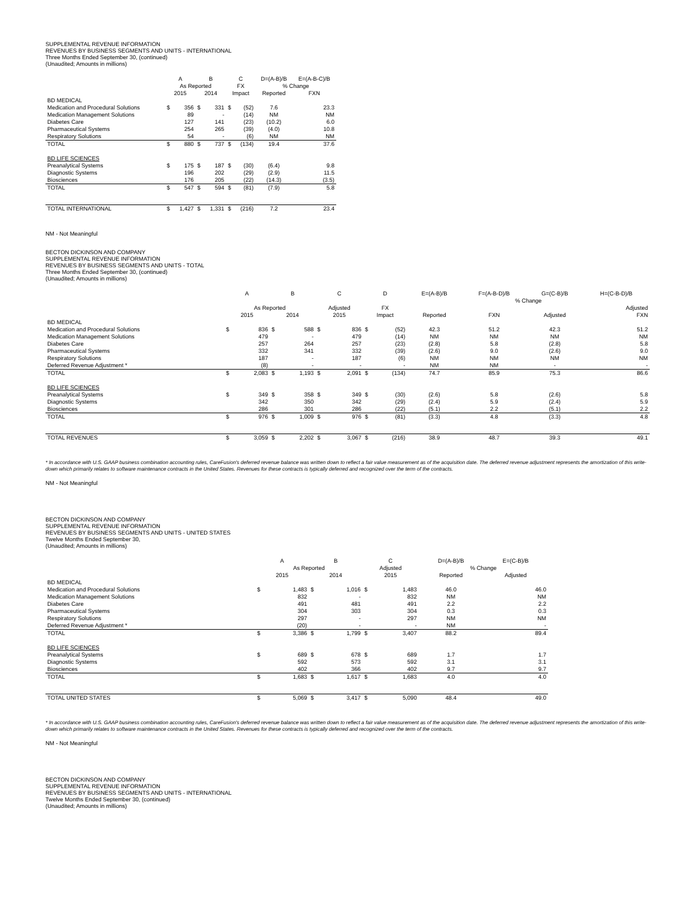SUPPLEMENTAL REVENUE INFORMATION
REVENUES BY BUSINESS SEGMENTS AND UNITS - INTERNATIONAL
Three Months Ended September 30, (continued)
(Unaudited; Amounts in millions)
| | A | | B | | C | | D=(A-B)/B | E=(A-B-C)/B |
| --- | --- | --- | --- | --- | --- | --- | --- | --- |
| | As Reported | | | | FX | | % Change | |
| | 2015 | | 2014 | | Impact | | Reported | FXN |
| BD MEDICAL | | | | | | | | |
| Medication and Procedural Solutions | $ | 356 | $ | 331 | $ | (52) | 7.6 | 23.3 |
| Medication Management Solutions | | 89 | | - | | (14) | NM | NM |
| Diabetes Care | | 127 | | 141 | | (23) | (10.2) | 6.0 |
| Pharmaceutical Systems | | 254 | | 265 | | (39) | (4.0) | 10.8 |
| Respiratory Solutions | | 54 | | - | | (6) | NM | NM |
| TOTAL | $ | 880 | $ | 737 | $ | (134) | 19.4 | 37.6 |
| BD LIFE SCIENCES | | | | | | | | |
| Preanalytical Systems | $ | 175 | $ | 187 | $ | (30) | (6.4) | 9.8 |
| Diagnostic Systems | | 196 | | 202 | | (29) | (2.9) | 11.5 |
| Biosciences | | 176 | | 205 | | (22) | (14.3) | (3.5) |
| TOTAL | $ | 547 | $ | 594 | $ | (81) | (7.9) | 5.8 |
| TOTAL INTERNATIONAL | $ | 1,427 | $ | 1,331 | $ | (216) | 7.2 | 23.4 |
NM - Not Meaningful
BECTON DICKINSON AND COMPANY
SUPPLEMENTAL REVENUE INFORMATION
REVENUES BY BUSINESS SEGMENTS AND UNITS - TOTAL
Three Months Ended September 30, (continued)
(Unaudited; Amounts in millions)
| | A | | B | | C | | D | | E=(A-B)/B | F=(A-B-D)/B | G=(C-B)/B | H=(C-B-D)/B |
| --- | --- | --- | --- | --- | --- | --- | --- | --- | --- | --- | --- | --- |
| | | | | | | | | | % Change | | | |
| | As Reported | | | | Adjusted | | FX | | | | | Adjusted |
| | 2015 | | 2014 | | 2015 | | Impact | | Reported | FXN | Adjusted | FXN |
| BD MEDICAL | | | | | | | | | | | | |
| Medication and Procedural Solutions | $ | 836 | $ | 588 | $ | 836 | $ | (52) | 42.3 | 51.2 | 42.3 | 51.2 |
| Medication Management Solutions | | 479 | | - | | 479 | | (14) | NM | NM | NM | NM |
| Diabetes Care | | 257 | | 264 | | 257 | | (23) | (2.8) | 5.8 | (2.8) | 5.8 |
| Pharmaceutical Systems | | 332 | | 341 | | 332 | | (39) | (2.6) | 9.0 | (2.6) | 9.0 |
| Respiratory Solutions | | 187 | | - | | 187 | | (6) | NM | NM | NM | NM |
| Deferred Revenue Adjustment * | | (8) | | - | | - | | - | NM | NM | - | - |
| TOTAL | $ | 2,083 | $ | 1,193 | $ | 2,091 | $ | (134) | 74.7 | 85.9 | 75.3 | 86.6 |
| BD LIFE SCIENCES | | | | | | | | | | | | |
| Preanalytical Systems | $ | 349 | $ | 358 | $ | 349 | $ | (30) | (2.6) | 5.8 | (2.6) | 5.8 |
| Diagnostic Systems | | 342 | | 350 | | 342 | | (29) | (2.4) | 5.9 | (2.4) | 5.9 |
| Biosciences | | 286 | | 301 | | 286 | | (22) | (5.1) | 2.2 | (5.1) | 2.2 |
| TOTAL | $ | 976 | $ | 1,009 | $ | 976 | $ | (81) | (3.3) | 4.8 | (3.3) | 4.8 |
| TOTAL REVENUES | $ | 3,059 | $ | 2,202 | $ | 3,067 | $ | (216) | 38.9 | 48.7 | 39.3 | 49.1 |
* In accordance with U.S. GAAP business combination accounting rules, CareFusion's deferred revenue balance was written down to reflect a fair value measurement as of the acquisition date. The deferred revenue adjustment represents the amortization of this write-down which primarily relates to software maintenance contracts in the United States. Revenues for these contracts is typically deferred and recognized over the term of the contracts.
NM - Not Meaningful
BECTON DICKINSON AND COMPANY
SUPPLEMENTAL REVENUE INFORMATION
REVENUES BY BUSINESS SEGMENTS AND UNITS - UNITED STATES
Twelve Months Ended September 30,
(Unaudited; Amounts in millions)
| | A | | B | | C | | D=(A-B)/B | E=(C-B)/B |
| --- | --- | --- | --- | --- | --- | --- | --- | --- |
| | As Reported | | | | Adjusted | | % Change | |
| | 2015 | | 2014 | | 2015 | | Reported | Adjusted |
| BD MEDICAL | | | | | | | | |
| Medication and Procedural Solutions | $ | 1,483 | $ | 1,016 | $ | 1,483 | 46.0 | 46.0 |
| Medication Management Solutions | | 832 | | - | | 832 | NM | NM |
| Diabetes Care | | 491 | | 481 | | 491 | 2.2 | 2.2 |
| Pharmaceutical Systems | | 304 | | 303 | | 304 | 0.3 | 0.3 |
| Respiratory Solutions | | 297 | | - | | 297 | NM | NM |
| Deferred Revenue Adjustment * | | (20) | | - | | - | NM | - |
| TOTAL | $ | 3,386 | $ | 1,799 | $ | 3,407 | 88.2 | 89.4 |
| BD LIFE SCIENCES | | | | | | | | |
| Preanalytical Systems | $ | 689 | $ | 678 | $ | 689 | 1.7 | 1.7 |
| Diagnostic Systems | | 592 | | 573 | | 592 | 3.1 | 3.1 |
| Biosciences | | 402 | | 366 | | 402 | 9.7 | 9.7 |
| TOTAL | $ | 1,683 | $ | 1,617 | $ | 1,683 | 4.0 | 4.0 |
| TOTAL UNITED STATES | $ | 5,069 | $ | 3,417 | $ | 5,090 | 48.4 | 49.0 |
* In accordance with U.S. GAAP business combination accounting rules, CareFusion's deferred revenue balance was written down to reflect a fair value measurement as of the acquisition date. The deferred revenue adjustment represents the amortization of this write-down which primarily relates to software maintenance contracts in the United States. Revenues for these contracts is typically deferred and recognized over the term of the contracts.
NM - Not Meaningful
BECTON DICKINSON AND COMPANY
SUPPLEMENTAL REVENUE INFORMATION
REVENUES BY BUSINESS SEGMENTS AND UNITS - INTERNATIONAL
Twelve Months Ended September 30, (continued)
(Unaudited; Amounts in millions)